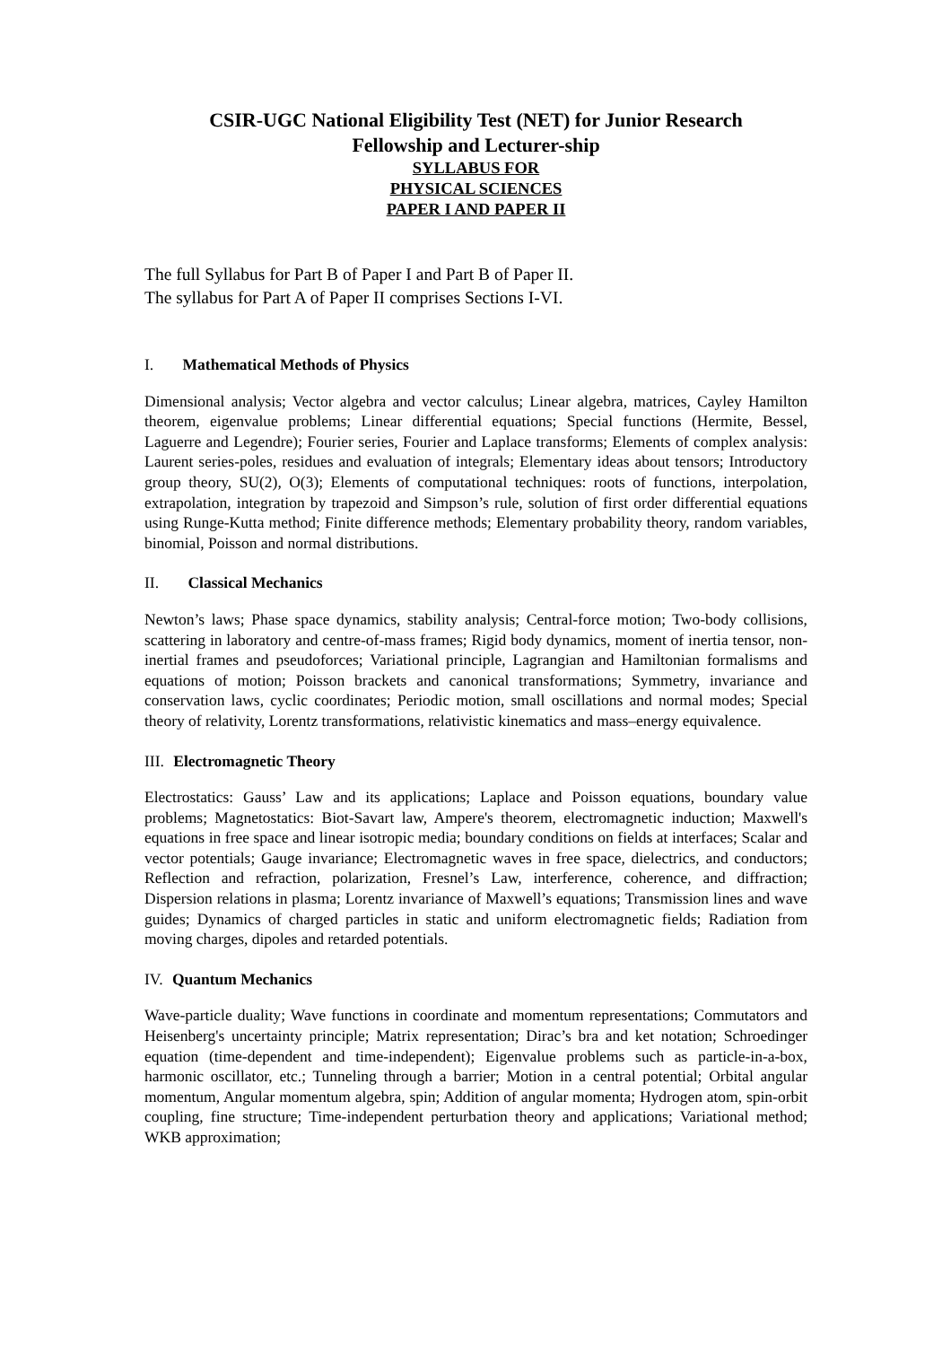CSIR-UGC National Eligibility Test (NET) for Junior Research
Fellowship and Lecturer-ship
SYLLABUS FOR
PHYSICAL SCIENCES
PAPER I AND PAPER II
The full Syllabus for Part B of Paper I and Part B of Paper II.
The syllabus for Part A of Paper II comprises Sections I-VI.
I. Mathematical Methods of Physics
Dimensional analysis; Vector algebra and vector calculus; Linear algebra, matrices, Cayley Hamilton theorem, eigenvalue problems; Linear differential equations; Special functions (Hermite, Bessel, Laguerre and Legendre); Fourier series, Fourier and Laplace transforms; Elements of complex analysis: Laurent series-poles, residues and evaluation of integrals; Elementary ideas about tensors; Introductory group theory, SU(2), O(3); Elements of computational techniques: roots of functions, interpolation, extrapolation, integration by trapezoid and Simpson’s rule, solution of first order differential equations using Runge-Kutta method; Finite difference methods; Elementary probability theory, random variables, binomial, Poisson and normal distributions.
II. Classical Mechanics
Newton’s laws; Phase space dynamics, stability analysis; Central-force motion; Two-body collisions, scattering in laboratory and centre-of-mass frames; Rigid body dynamics, moment of inertia tensor, non-inertial frames and pseudoforces; Variational principle, Lagrangian and Hamiltonian formalisms and equations of motion; Poisson brackets and canonical transformations; Symmetry, invariance and conservation laws, cyclic coordinates; Periodic motion, small oscillations and normal modes; Special theory of relativity, Lorentz transformations, relativistic kinematics and mass–energy equivalence.
III. Electromagnetic Theory
Electrostatics: Gauss’ Law and its applications; Laplace and Poisson equations, boundary value problems; Magnetostatics: Biot-Savart law, Ampere's theorem, electromagnetic induction; Maxwell's equations in free space and linear isotropic media; boundary conditions on fields at interfaces; Scalar and vector potentials; Gauge invariance; Electromagnetic waves in free space, dielectrics, and conductors; Reflection and refraction, polarization, Fresnel’s Law, interference, coherence, and diffraction; Dispersion relations in plasma; Lorentz invariance of Maxwell’s equations; Transmission lines and wave guides; Dynamics of charged particles in static and uniform electromagnetic fields; Radiation from moving charges, dipoles and retarded potentials.
IV. Quantum Mechanics
Wave-particle duality; Wave functions in coordinate and momentum representations; Commutators and Heisenberg's uncertainty principle; Matrix representation; Dirac’s bra and ket notation; Schroedinger equation (time-dependent and time-independent); Eigenvalue problems such as particle-in-a-box, harmonic oscillator, etc.; Tunneling through a barrier; Motion in a central potential; Orbital angular momentum, Angular momentum algebra, spin; Addition of angular momenta; Hydrogen atom, spin-orbit coupling, fine structure; Time-independent perturbation theory and applications; Variational method; WKB approximation;